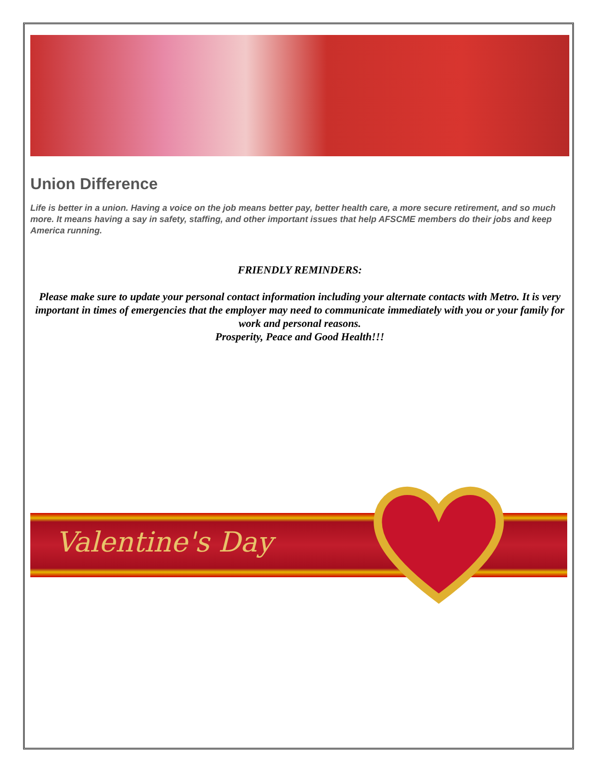Union Difference
Life is better in a union. Having a voice on the job means better pay, better health care, a more secure retirement, and so much more. It means having a say in safety, staffing, and other important issues that help AFSCME members do their jobs and keep America running.
FRIENDLY REMINDERS:
Please make sure to update your personal contact information including your alternate contacts with Metro. It is very important in times of emergencies that the employer may need to communicate immediately with you or your family for work and personal reasons.
Prosperity, Peace and Good Health!!!
Valentine's Day